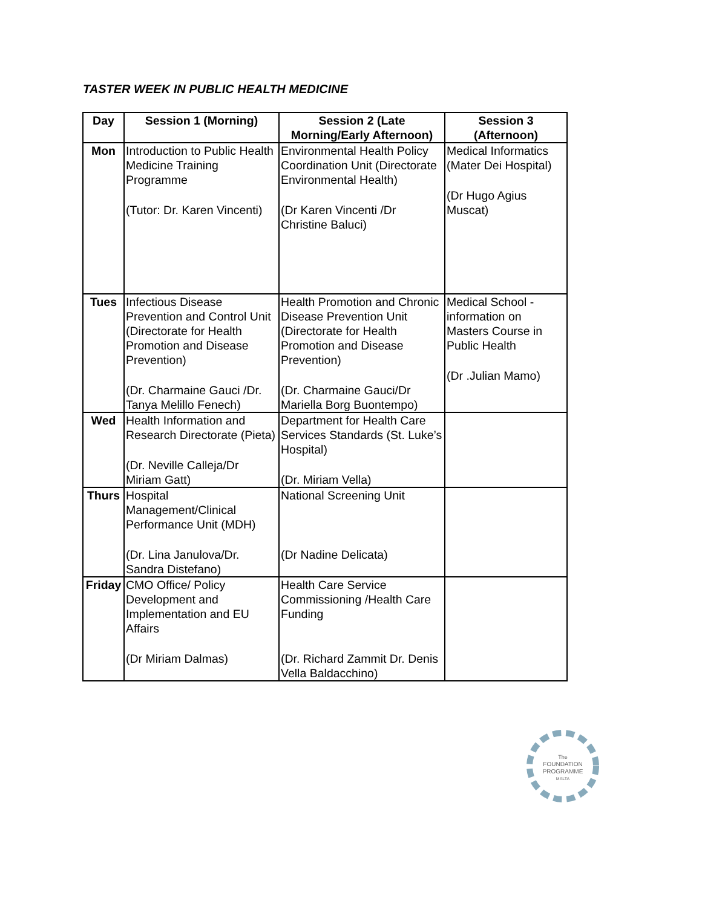TASTER WEEK IN PUBLIC HEALTH MEDICINE
| Day | Session 1 (Morning) | Session 2 (Late Morning/Early Afternoon) | Session 3 (Afternoon) |
| --- | --- | --- | --- |
| Mon | Introduction to Public Health Medicine Training Programme (Tutor: Dr. Karen Vincenti) | Environmental Health Policy Coordination Unit (Directorate Environmental Health) (Dr Karen Vincenti /Dr Christine Baluci) | Medical Informatics (Mater Dei Hospital) (Dr Hugo Agius Muscat) |
| Tues | Infectious Disease Prevention and Control Unit (Directorate for Health Promotion and Disease Prevention) (Dr. Charmaine Gauci /Dr. Tanya Melillo Fenech) | Health Promotion and Chronic Disease Prevention Unit (Directorate for Health Promotion and Disease Prevention) (Dr. Charmaine Gauci/Dr Mariella Borg Buontempo) | Medical School - information on Masters Course in Public Health (Dr .Julian Mamo) |
| Wed | Health Information and Research Directorate (Pieta) (Dr. Neville Calleja/Dr Miriam Gatt) | Department for Health Care Services Standards (St. Luke’s Hospital) (Dr. Miriam Vella) | |
| Thurs | Hospital Management/Clinical Performance Unit (MDH) (Dr. Lina Janulova/Dr. Sandra Distefano) | National Screening Unit (Dr Nadine Delicata) | |
| Friday | CMO Office/ Policy Development and Implementation and EU Affairs (Dr Miriam Dalmas) | Health Care Service Commissioning /Health Care Funding (Dr. Richard Zammit Dr. Denis Vella Baldacchino) | |
The
FOUNDATION
PROGRAMME
MALTA